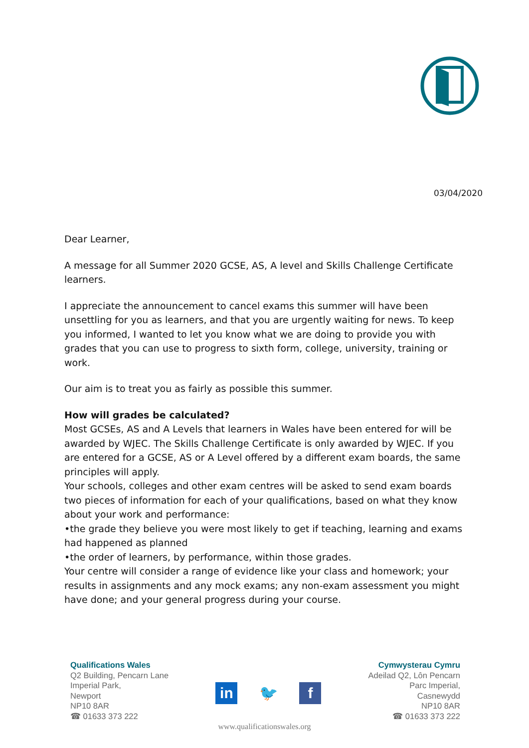03/04/2020
Dear Learner,
A message for all Summer 2020 GCSE, AS, A level and Skills Challenge Certificate learners.
I appreciate the announcement to cancel exams this summer will have been unsettling for you as learners, and that you are urgently waiting for news. To keep you informed, I wanted to let you know what we are doing to provide you with grades that you can use to progress to sixth form, college, university, training or work.
Our aim is to treat you as fairly as possible this summer.
How will grades be calculated?
Most GCSEs, AS and A Levels that learners in Wales have been entered for will be awarded by WJEC. The Skills Challenge Certificate is only awarded by WJEC. If you are entered for a GCSE, AS or A Level offered by a different exam boards, the same principles will apply.
Your schools, colleges and other exam centres will be asked to send exam boards two pieces of information for each of your qualifications, based on what they know about your work and performance:
•the grade they believe you were most likely to get if teaching, learning and exams had happened as planned
•the order of learners, by performance, within those grades.
Your centre will consider a range of evidence like your class and homework; your results in assignments and any mock exams; any non-exam assessment you might have done; and your general progress during your course.
Qualifications Wales
Q2 Building, Pencarn Lane
Imperial Park,
Newport
NP10 8AR
☎ 01633 373 222
in 🐦 f
Cymwysterau Cymru
Adeilad Q2, Lôn Pencarn
Parc Imperial,
Casnewydd
NP10 8AR
☎ 01633 373 222
www.qualificationswales.org